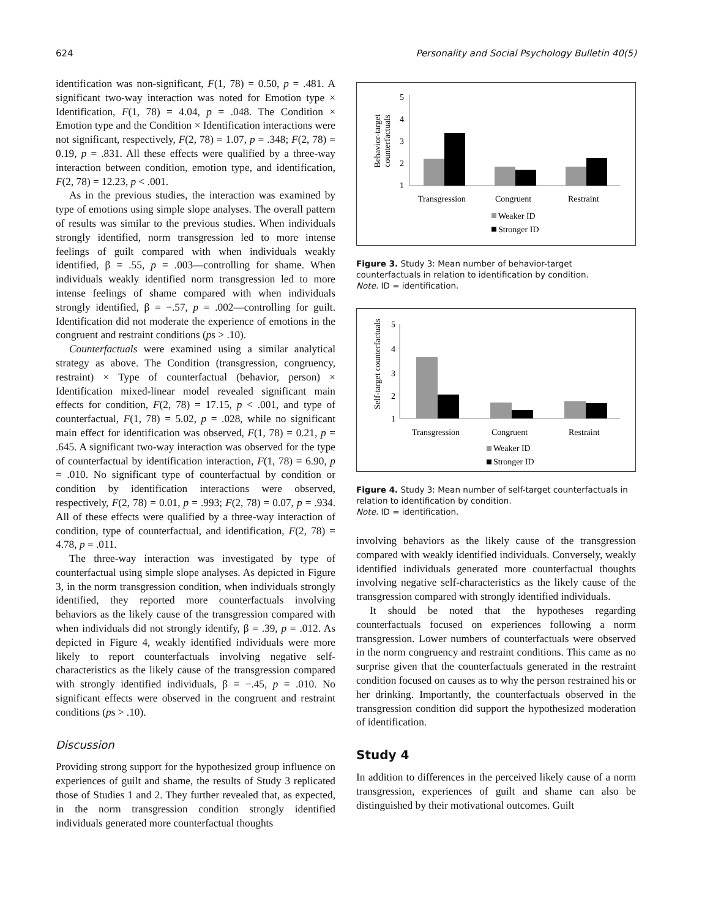624 Personality and Social Psychology Bulletin 40(5)
identification was non-significant, F(1, 78) = 0.50, p = .481. A significant two-way interaction was noted for Emotion type × Identification, F(1, 78) = 4.04, p = .048. The Condition × Emotion type and the Condition × Identification interactions were not significant, respectively, F(2, 78) = 1.07, p = .348; F(2, 78) = 0.19, p = .831. All these effects were qualified by a three-way interaction between condition, emotion type, and identification, F(2, 78) = 12.23, p < .001.
As in the previous studies, the interaction was examined by type of emotions using simple slope analyses. The overall pattern of results was similar to the previous studies. When individuals strongly identified, norm transgression led to more intense feelings of guilt compared with when individuals weakly identified, β = .55, p = .003—controlling for shame. When individuals weakly identified norm transgression led to more intense feelings of shame compared with when individuals strongly identified, β = −.57, p = .002—controlling for guilt. Identification did not moderate the experience of emotions in the congruent and restraint conditions (ps > .10).
Counterfactuals were examined using a similar analytical strategy as above. The Condition (transgression, congruency, restraint) × Type of counterfactual (behavior, person) × Identification mixed-linear model revealed significant main effects for condition, F(2, 78) = 17.15, p < .001, and type of counterfactual, F(1, 78) = 5.02, p = .028, while no significant main effect for identification was observed, F(1, 78) = 0.21, p = .645. A significant two-way interaction was observed for the type of counterfactual by identification interaction, F(1, 78) = 6.90, p = .010. No significant type of counterfactual by condition or condition by identification interactions were observed, respectively, F(2, 78) = 0.01, p = .993; F(2, 78) = 0.07, p = .934. All of these effects were qualified by a three-way interaction of condition, type of counterfactual, and identification, F(2, 78) = 4.78, p = .011.
The three-way interaction was investigated by type of counterfactual using simple slope analyses. As depicted in Figure 3, in the norm transgression condition, when individuals strongly identified, they reported more counterfactuals involving behaviors as the likely cause of the transgression compared with when individuals did not strongly identify, β = .39, p = .012. As depicted in Figure 4, weakly identified individuals were more likely to report counterfactuals involving negative self-characteristics as the likely cause of the transgression compared with strongly identified individuals, β = −.45, p = .010. No significant effects were observed in the congruent and restraint conditions (ps > .10).
Discussion
Providing strong support for the hypothesized group influence on experiences of guilt and shame, the results of Study 3 replicated those of Studies 1 and 2. They further revealed that, as expected, in the norm transgression condition strongly identified individuals generated more counterfactual thoughts
Behavior-target
counterfactuals
5
4
3
2
1
Transgression
Congruent
Restraint
Weaker ID
Stronger ID
Figure 3. Study 3: Mean number of behavior-target counterfactuals in relation to identification by condition.
Note. ID = identification.
Self-target counterfactuals
5
4
3
2
1
Transgression
Congruent
Restraint
Weaker ID
Stronger ID
Figure 4. Study 3: Mean number of self-target counterfactuals in relation to identification by condition.
Note. ID = identification.
involving behaviors as the likely cause of the transgression compared with weakly identified individuals. Conversely, weakly identified individuals generated more counterfactual thoughts involving negative self-characteristics as the likely cause of the transgression compared with strongly identified individuals.
It should be noted that the hypotheses regarding counterfactuals focused on experiences following a norm transgression. Lower numbers of counterfactuals were observed in the norm congruency and restraint conditions. This came as no surprise given that the counterfactuals generated in the restraint condition focused on causes as to why the person restrained his or her drinking. Importantly, the counterfactuals observed in the transgression condition did support the hypothesized moderation of identification.
Study 4
In addition to differences in the perceived likely cause of a norm transgression, experiences of guilt and shame can also be distinguished by their motivational outcomes. Guilt